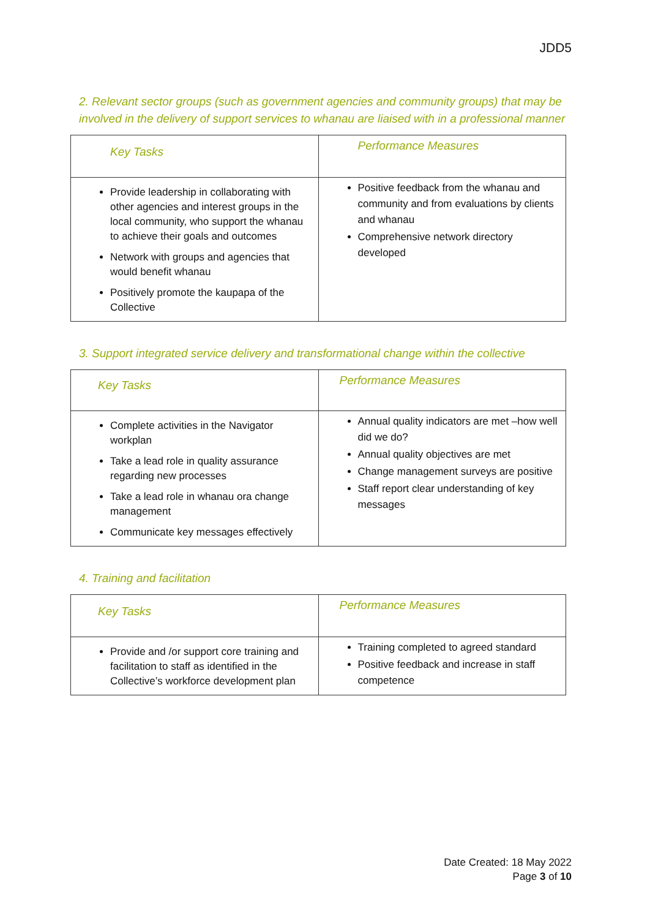JDD5
2. Relevant sector groups (such as government agencies and community groups) that may be involved in the delivery of support services to whanau are liaised with in a professional manner
| Key Tasks | Performance Measures |
| --- | --- |
| Provide leadership in collaborating with other agencies and interest groups in the local community, who support the whanau to achieve their goals and outcomes Network with groups and agencies that would benefit whanau Positively promote the kaupapa of the Collective | Positive feedback from the whanau and community and from evaluations by clients and whanau Comprehensive network directory developed |
3. Support integrated service delivery and transformational change within the collective
| Key Tasks | Performance Measures |
| --- | --- |
| Complete activities in the Navigator workplan Take a lead role in quality assurance regarding new processes Take a lead role in whanau ora change management Communicate key messages effectively | Annual quality indicators are met –how well did we do? Annual quality objectives are met Change management surveys are positive Staff report clear understanding of key messages |
4. Training and facilitation
| Key Tasks | Performance Measures |
| --- | --- |
| Provide and /or support core training and facilitation to staff as identified in the Collective’s workforce development plan | Training completed to agreed standard Positive feedback and increase in staff competence |
Date Created: 18 May 2022
Page 3 of 10